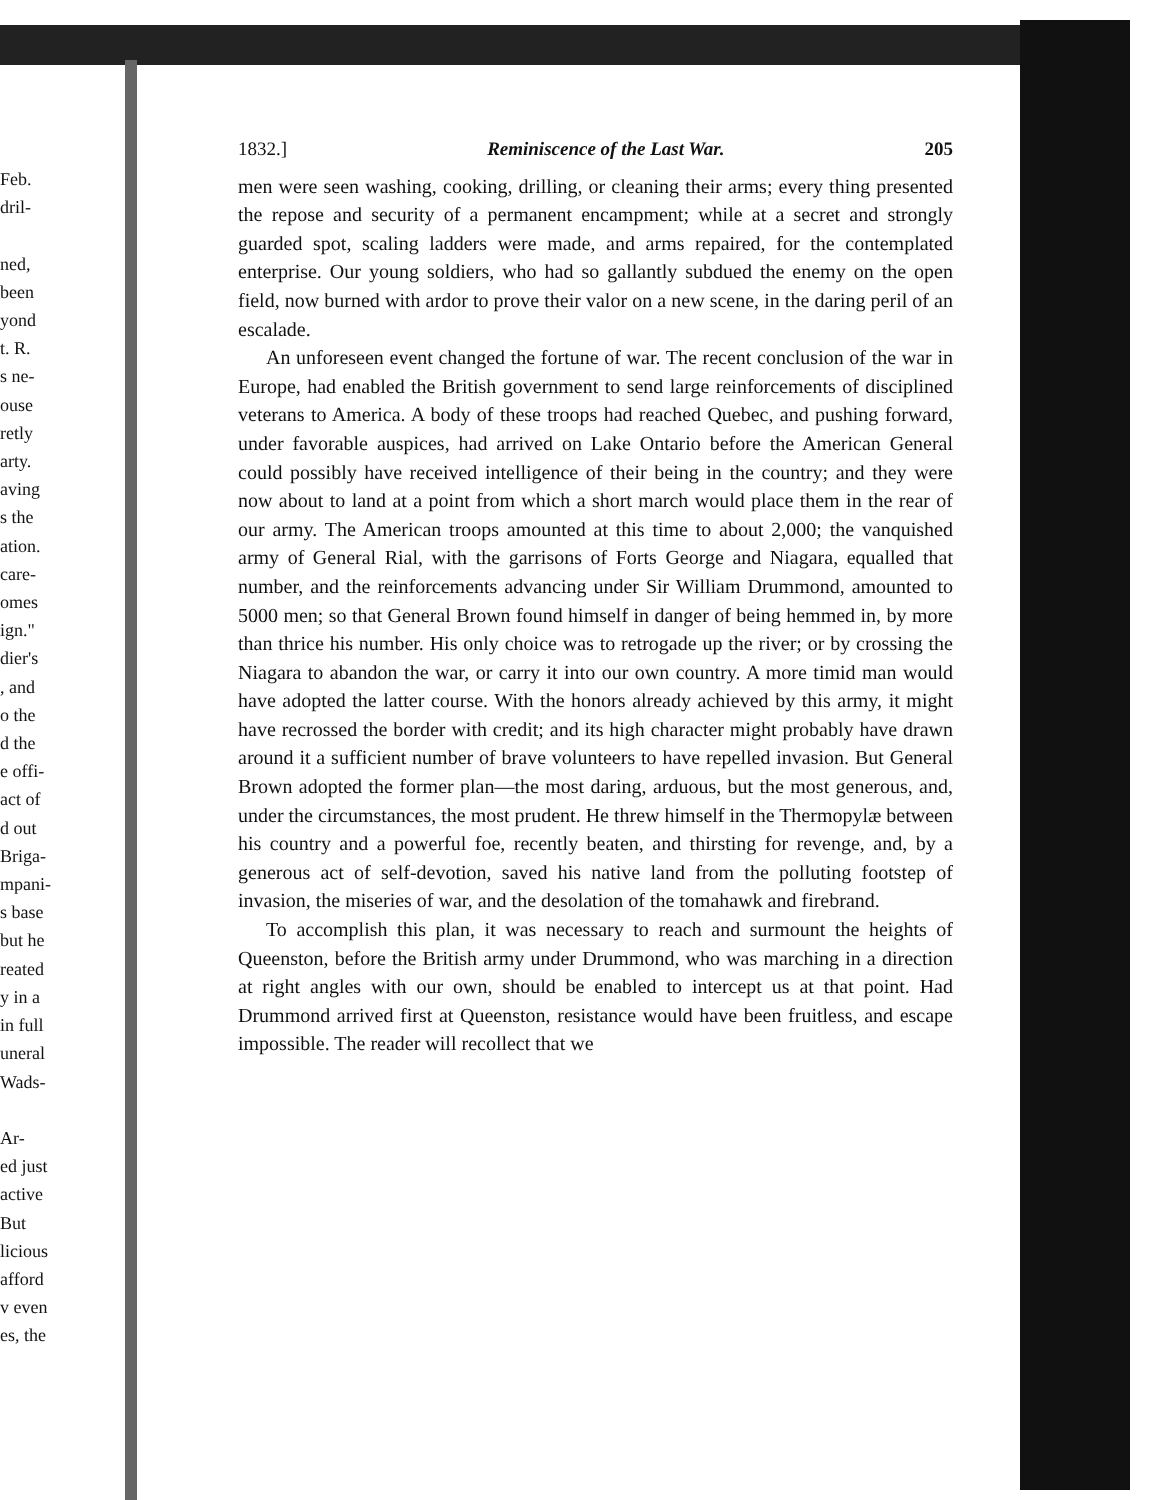Feb.
dril-
ned,
been
yond
t. R.
s ne-
ouse
retly
arty.
aving
s the
ation.
care-
omes
ign."
dier's
, and
o the
d the
e offi-
act of
d out
Briga-
mpani-
s base
but he
reated
y in a
in full
uneral
Wads-
Ar-
ed just
active
But
licious
afford
v even
es, the
1832.] Reminiscence of the Last War. 205
men were seen washing, cooking, drilling, or cleaning their arms; every thing presented the repose and security of a permanent encampment; while at a secret and strongly guarded spot, scaling ladders were made, and arms repaired, for the contemplated enterprise. Our young soldiers, who had so gallantly subdued the enemy on the open field, now burned with ardor to prove their valor on a new scene, in the daring peril of an escalade.
An unforeseen event changed the fortune of war. The recent conclusion of the war in Europe, had enabled the British government to send large reinforcements of disciplined veterans to America. A body of these troops had reached Quebec, and pushing forward, under favorable auspices, had arrived on Lake Ontario before the American General could possibly have received intelligence of their being in the country; and they were now about to land at a point from which a short march would place them in the rear of our army. The American troops amounted at this time to about 2,000; the vanquished army of General Rial, with the garrisons of Forts George and Niagara, equalled that number, and the reinforcements advancing under Sir William Drummond, amounted to 5000 men; so that General Brown found himself in danger of being hemmed in, by more than thrice his number. His only choice was to retrogade up the river; or by crossing the Niagara to abandon the war, or carry it into our own country. A more timid man would have adopted the latter course. With the honors already achieved by this army, it might have recrossed the border with credit; and its high character might probably have drawn around it a sufficient number of brave volunteers to have repelled invasion. But General Brown adopted the former plan—the most daring, arduous, but the most generous, and, under the circumstances, the most prudent. He threw himself in the Thermopylæ between his country and a powerful foe, recently beaten, and thirsting for revenge, and, by a generous act of self-devotion, saved his native land from the polluting footstep of invasion, the miseries of war, and the desolation of the tomahawk and firebrand.
To accomplish this plan, it was necessary to reach and surmount the heights of Queenston, before the British army under Drummond, who was marching in a direction at right angles with our own, should be enabled to intercept us at that point. Had Drummond arrived first at Queenston, resistance would have been fruitless, and escape impossible. The reader will recollect that we